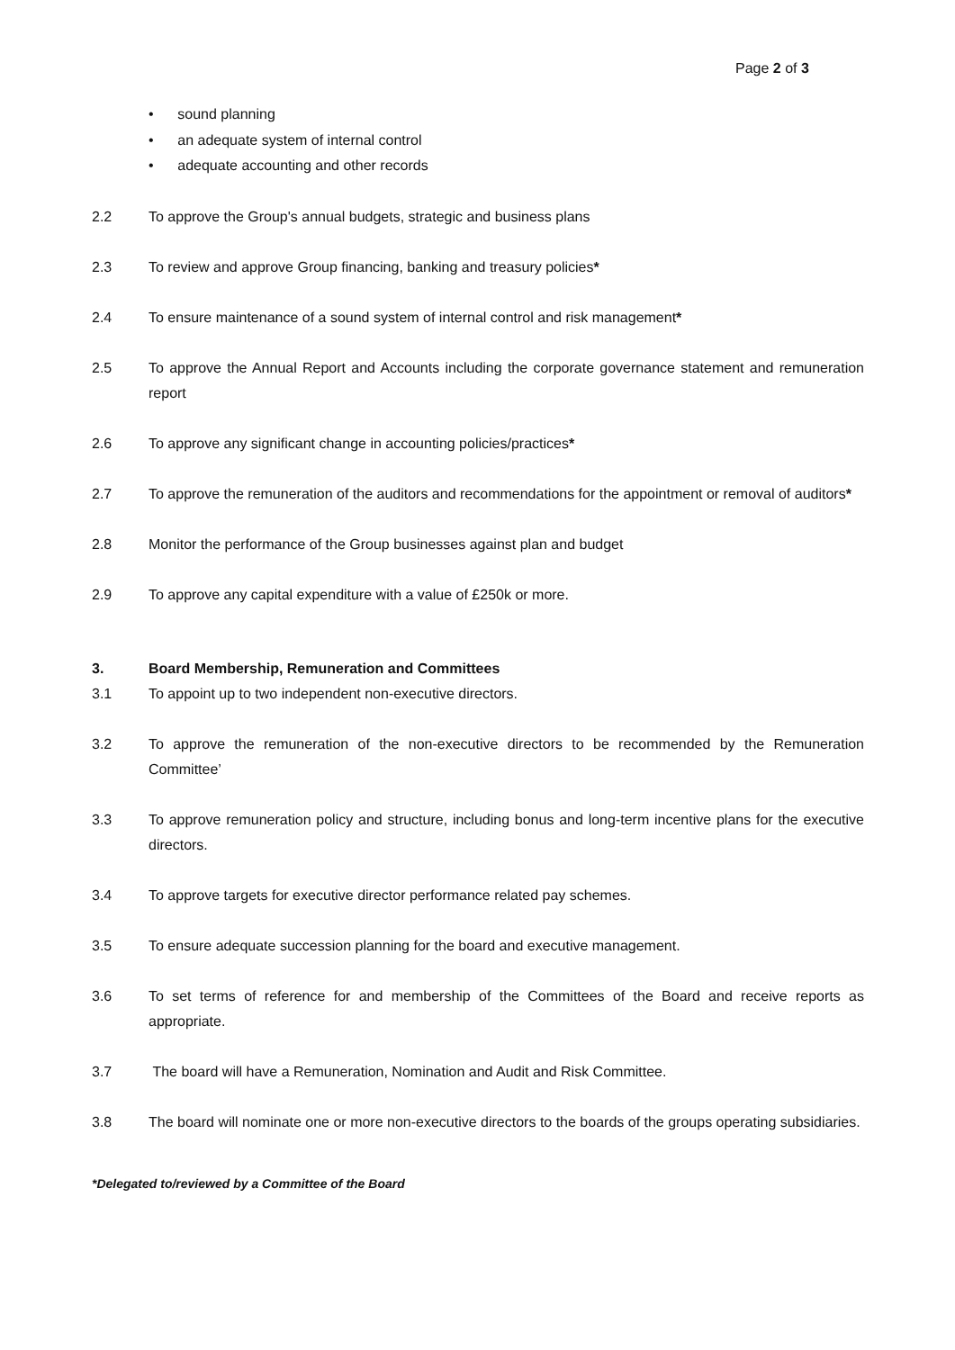Page 2 of 3
• sound planning
• an adequate system of internal control
• adequate accounting and other records
2.2 To approve the Group's annual budgets, strategic and business plans
2.3 To review and approve Group financing, banking and treasury policies*
2.4 To ensure maintenance of a sound system of internal control and risk management*
2.5 To approve the Annual Report and Accounts including the corporate governance statement and remuneration report
2.6 To approve any significant change in accounting policies/practices*
2.7 To approve the remuneration of the auditors and recommendations for the appointment or removal of auditors*
2.8 Monitor the performance of the Group businesses against plan and budget
2.9 To approve any capital expenditure with a value of £250k or more.
3. Board Membership, Remuneration and Committees
3.1 To appoint up to two independent non-executive directors.
3.2 To approve the remuneration of the non-executive directors to be recommended by the Remuneration Committee’
3.3 To approve remuneration policy and structure, including bonus and long-term incentive plans for the executive directors.
3.4 To approve targets for executive director performance related pay schemes.
3.5 To ensure adequate succession planning for the board and executive management.
3.6 To set terms of reference for and membership of the Committees of the Board and receive reports as appropriate.
3.7 The board will have a Remuneration, Nomination and Audit and Risk Committee.
3.8 The board will nominate one or more non-executive directors to the boards of the groups operating subsidiaries.
*Delegated to/reviewed by a Committee of the Board